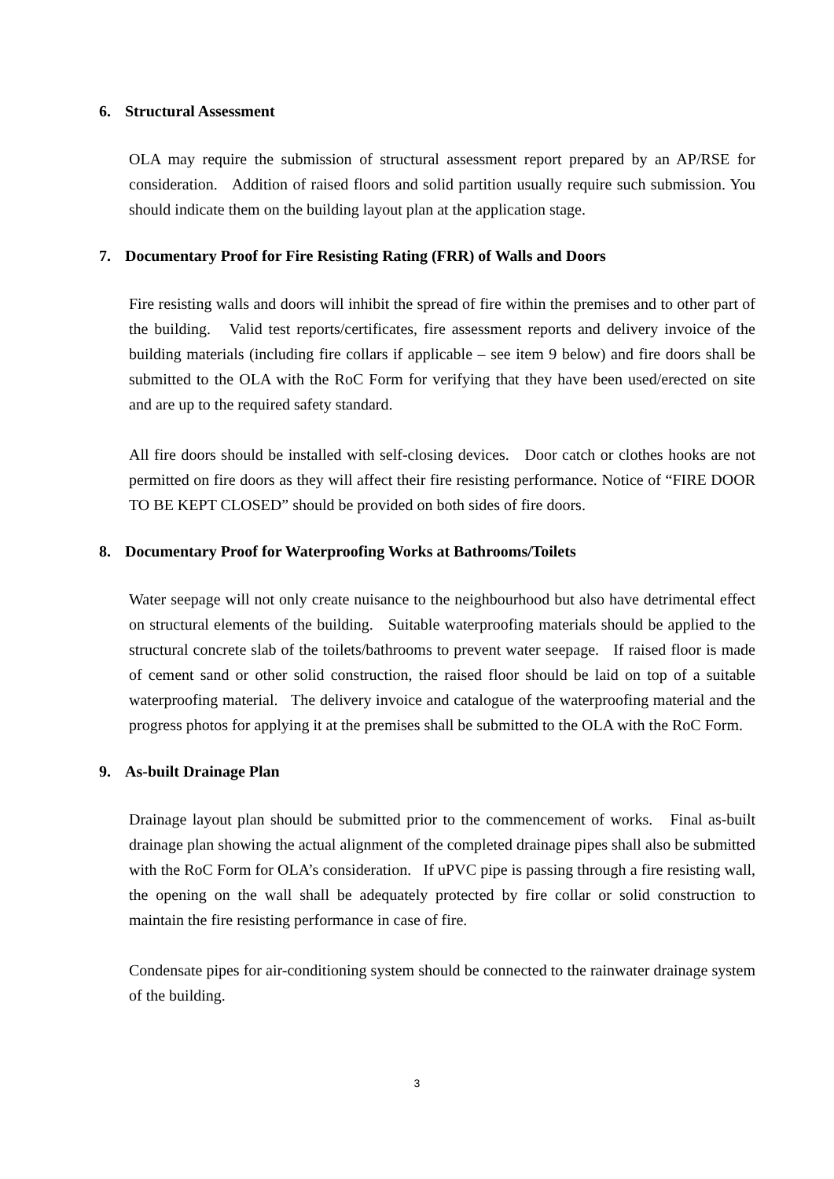6. Structural Assessment
OLA may require the submission of structural assessment report prepared by an AP/RSE for consideration. Addition of raised floors and solid partition usually require such submission. You should indicate them on the building layout plan at the application stage.
7. Documentary Proof for Fire Resisting Rating (FRR) of Walls and Doors
Fire resisting walls and doors will inhibit the spread of fire within the premises and to other part of the building. Valid test reports/certificates, fire assessment reports and delivery invoice of the building materials (including fire collars if applicable – see item 9 below) and fire doors shall be submitted to the OLA with the RoC Form for verifying that they have been used/erected on site and are up to the required safety standard.
All fire doors should be installed with self-closing devices. Door catch or clothes hooks are not permitted on fire doors as they will affect their fire resisting performance. Notice of “FIRE DOOR TO BE KEPT CLOSED” should be provided on both sides of fire doors.
8. Documentary Proof for Waterproofing Works at Bathrooms/Toilets
Water seepage will not only create nuisance to the neighbourhood but also have detrimental effect on structural elements of the building. Suitable waterproofing materials should be applied to the structural concrete slab of the toilets/bathrooms to prevent water seepage. If raised floor is made of cement sand or other solid construction, the raised floor should be laid on top of a suitable waterproofing material. The delivery invoice and catalogue of the waterproofing material and the progress photos for applying it at the premises shall be submitted to the OLA with the RoC Form.
9. As-built Drainage Plan
Drainage layout plan should be submitted prior to the commencement of works. Final as-built drainage plan showing the actual alignment of the completed drainage pipes shall also be submitted with the RoC Form for OLA’s consideration. If uPVC pipe is passing through a fire resisting wall, the opening on the wall shall be adequately protected by fire collar or solid construction to maintain the fire resisting performance in case of fire.
Condensate pipes for air-conditioning system should be connected to the rainwater drainage system of the building.
3